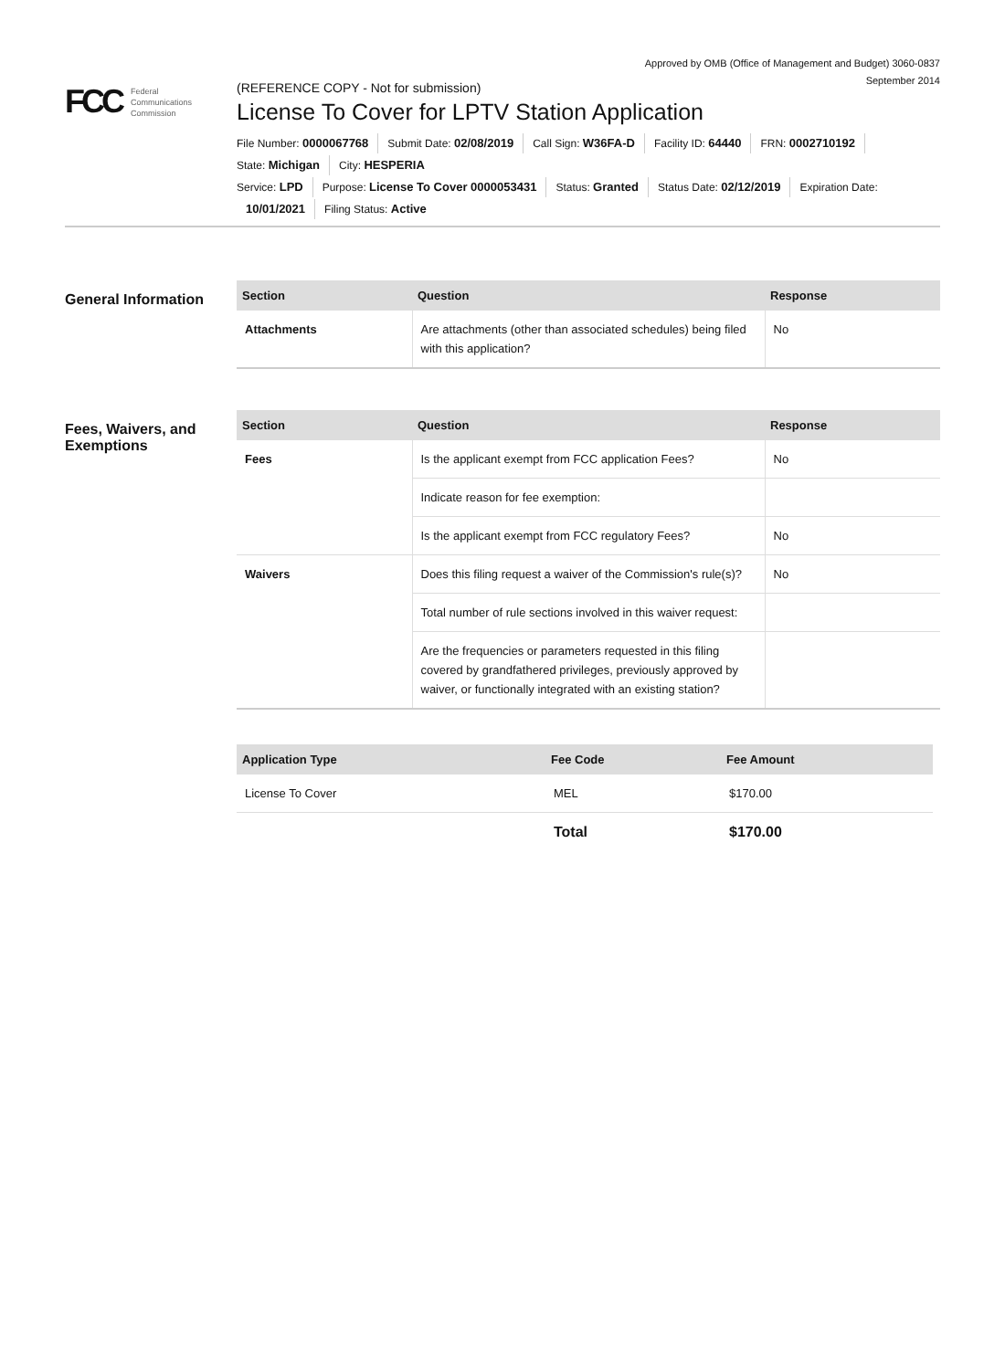Approved by OMB (Office of Management and Budget) 3060-0837
September 2014
FCC
Federal
Communications
Commission
(REFERENCE COPY - Not for submission)
License To Cover for LPTV Station Application
File Number: 0000067768 Submit Date: 02/08/2019 Call Sign: W36FA-D Facility ID: 64440 FRN: 0002710192
State: Michigan City: HESPERIA
Service: LPD Purpose: License To Cover 0000053431 Status: Granted Status Date: 02/12/2019 Expiration Date:
10/01/2021 Filing Status: Active
General Information
| Section | Question | Response |
| --- | --- | --- |
| Attachments | Are attachments (other than associated schedules) being filed with this application? | No |
Fees, Waivers, and Exemptions
| Section | Question | Response |
| --- | --- | --- |
| Fees | Is the applicant exempt from FCC application Fees? | No |
| | Indicate reason for fee exemption: | |
| | Is the applicant exempt from FCC regulatory Fees? | No |
| Waivers | Does this filing request a waiver of the Commission's rule(s)? | No |
| | Total number of rule sections involved in this waiver request: | |
| | Are the frequencies or parameters requested in this filing covered by grandfathered privileges, previously approved by waiver, or functionally integrated with an existing station? | |
| Application Type | Fee Code | Fee Amount |
| --- | --- | --- |
| License To Cover | MEL | $170.00 |
| | Total | $170.00 |